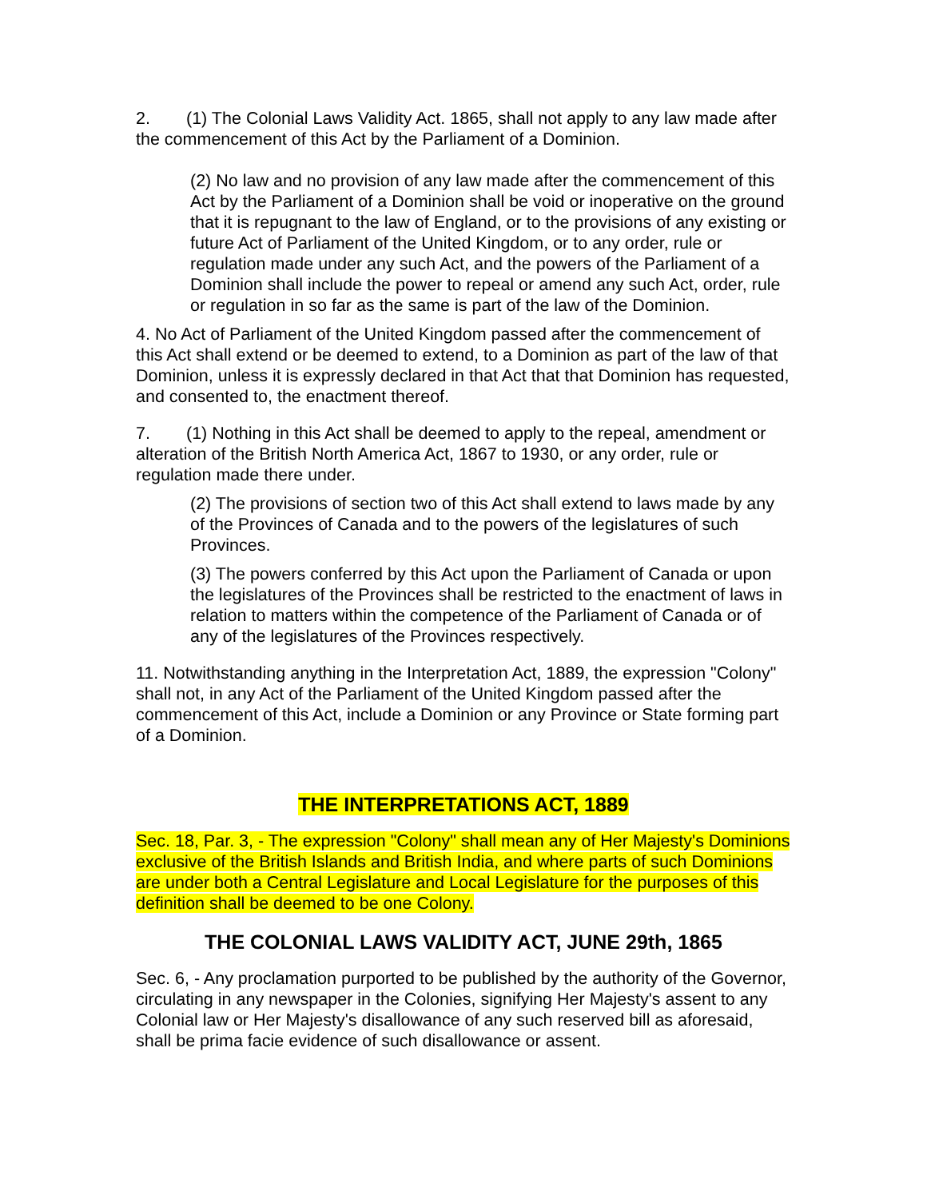2. (1) The Colonial Laws Validity Act. 1865, shall not apply to any law made after the commencement of this Act by the Parliament of a Dominion.
(2) No law and no provision of any law made after the commencement of this Act by the Parliament of a Dominion shall be void or inoperative on the ground that it is repugnant to the law of England, or to the provisions of any existing or future Act of Parliament of the United Kingdom, or to any order, rule or regulation made under any such Act, and the powers of the Parliament of a Dominion shall include the power to repeal or amend any such Act, order, rule or regulation in so far as the same is part of the law of the Dominion.
4. No Act of Parliament of the United Kingdom passed after the commencement of this Act shall extend or be deemed to extend, to a Dominion as part of the law of that Dominion, unless it is expressly declared in that Act that that Dominion has requested, and consented to, the enactment thereof.
7. (1) Nothing in this Act shall be deemed to apply to the repeal, amendment or alteration of the British North America Act, 1867 to 1930, or any order, rule or regulation made there under.
(2) The provisions of section two of this Act shall extend to laws made by any of the Provinces of Canada and to the powers of the legislatures of such Provinces.
(3) The powers conferred by this Act upon the Parliament of Canada or upon the legislatures of the Provinces shall be restricted to the enactment of laws in relation to matters within the competence of the Parliament of Canada or of any of the legislatures of the Provinces respectively.
11. Notwithstanding anything in the Interpretation Act, 1889, the expression "Colony" shall not, in any Act of the Parliament of the United Kingdom passed after the commencement of this Act, include a Dominion or any Province or State forming part of a Dominion.
THE INTERPRETATIONS ACT, 1889
Sec. 18, Par. 3, - The expression "Colony" shall mean any of Her Majesty's Dominions exclusive of the British Islands and British India, and where parts of such Dominions are under both a Central Legislature and Local Legislature for the purposes of this definition shall be deemed to be one Colony.
THE COLONIAL LAWS VALIDITY ACT, JUNE 29th, 1865
Sec. 6, - Any proclamation purported to be published by the authority of the Governor, circulating in any newspaper in the Colonies, signifying Her Majesty's assent to any Colonial law or Her Majesty's disallowance of any such reserved bill as aforesaid, shall be prima facie evidence of such disallowance or assent.